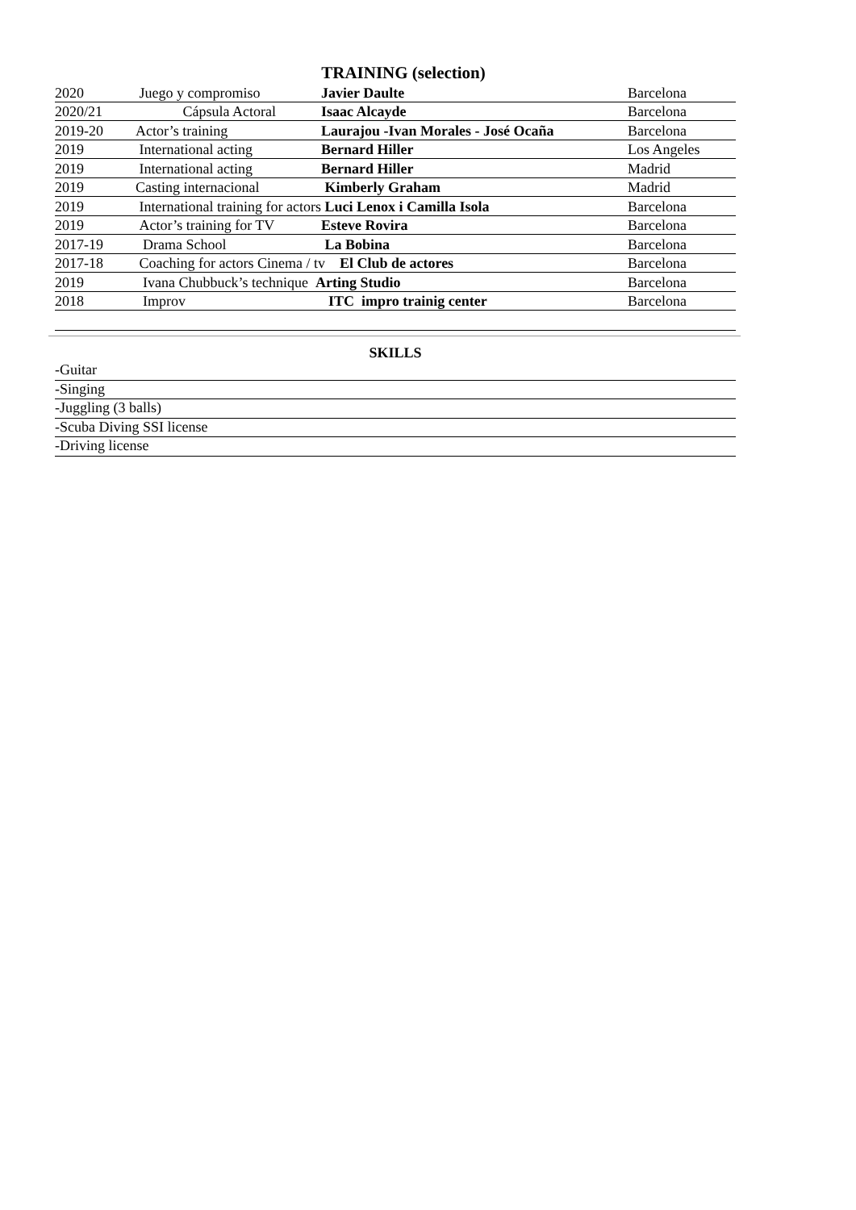TRAINING (selection)
| 2020 | Juego y compromiso | Javier Daulte | Barcelona |
| 2020/21 | Cápsula Actoral | Isaac Alcayde | Barcelona |
| 2019-20 | Actor’s training | Laurajou -Ivan Morales - José Ocaña | Barcelona |
| 2019 | International acting | Bernard Hiller | Los Angeles |
| 2019 | International acting | Bernard Hiller | Madrid |
| 2019 | Casting internacional | Kimberly Graham | Madrid |
| 2019 | International training for actors Luci Lenox i Camilla Isola | | Barcelona |
| 2019 | Actor’s training for TV | Esteve Rovira | Barcelona |
| 2017-19 | Drama School | La Bobina | Barcelona |
| 2017-18 | Coaching for actors Cinema / tv El Club de actores | | Barcelona |
| 2019 | Ivana Chubbuck’s technique Arting Studio | | Barcelona |
| 2018 | Improv | ITC impro trainig center | Barcelona |
SKILLS
-Guitar
-Singing
-Juggling (3 balls)
-Scuba Diving SSI license
-Driving license